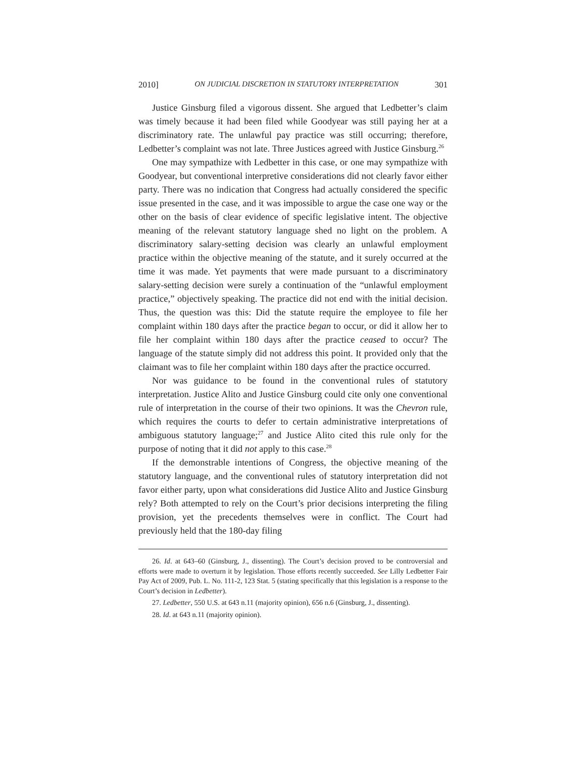2010] ON JUDICIAL DISCRETION IN STATUTORY INTERPRETATION 301
Justice Ginsburg filed a vigorous dissent. She argued that Ledbetter’s claim was timely because it had been filed while Goodyear was still paying her at a discriminatory rate. The unlawful pay practice was still occurring; therefore, Ledbetter’s complaint was not late. Three Justices agreed with Justice Ginsburg.<sup>26</sup>
One may sympathize with Ledbetter in this case, or one may sympathize with Goodyear, but conventional interpretive considerations did not clearly favor either party. There was no indication that Congress had actually considered the specific issue presented in the case, and it was impossible to argue the case one way or the other on the basis of clear evidence of specific legislative intent. The objective meaning of the relevant statutory language shed no light on the problem. A discriminatory salary-setting decision was clearly an unlawful employment practice within the objective meaning of the statute, and it surely occurred at the time it was made. Yet payments that were made pursuant to a discriminatory salary-setting decision were surely a continuation of the “unlawful employment practice,” objectively speaking. The practice did not end with the initial decision. Thus, the question was this: Did the statute require the employee to file her complaint within 180 days after the practice began to occur, or did it allow her to file her complaint within 180 days after the practice ceased to occur? The language of the statute simply did not address this point. It provided only that the claimant was to file her complaint within 180 days after the practice occurred.
Nor was guidance to be found in the conventional rules of statutory interpretation. Justice Alito and Justice Ginsburg could cite only one conventional rule of interpretation in the course of their two opinions. It was the Chevron rule, which requires the courts to defer to certain administrative interpretations of ambiguous statutory language;<sup>27</sup> and Justice Alito cited this rule only for the purpose of noting that it did not apply to this case.<sup>28</sup>
If the demonstrable intentions of Congress, the objective meaning of the statutory language, and the conventional rules of statutory interpretation did not favor either party, upon what considerations did Justice Alito and Justice Ginsburg rely? Both attempted to rely on the Court’s prior decisions interpreting the filing provision, yet the precedents themselves were in conflict. The Court had previously held that the 180-day filing
26. Id. at 643–60 (Ginsburg, J., dissenting). The Court’s decision proved to be controversial and efforts were made to overturn it by legislation. Those efforts recently succeeded. See Lilly Ledbetter Fair Pay Act of 2009, Pub. L. No. 111-2, 123 Stat. 5 (stating specifically that this legislation is a response to the Court’s decision in Ledbetter).
27. Ledbetter, 550 U.S. at 643 n.11 (majority opinion), 656 n.6 (Ginsburg, J., dissenting).
28. Id. at 643 n.11 (majority opinion).